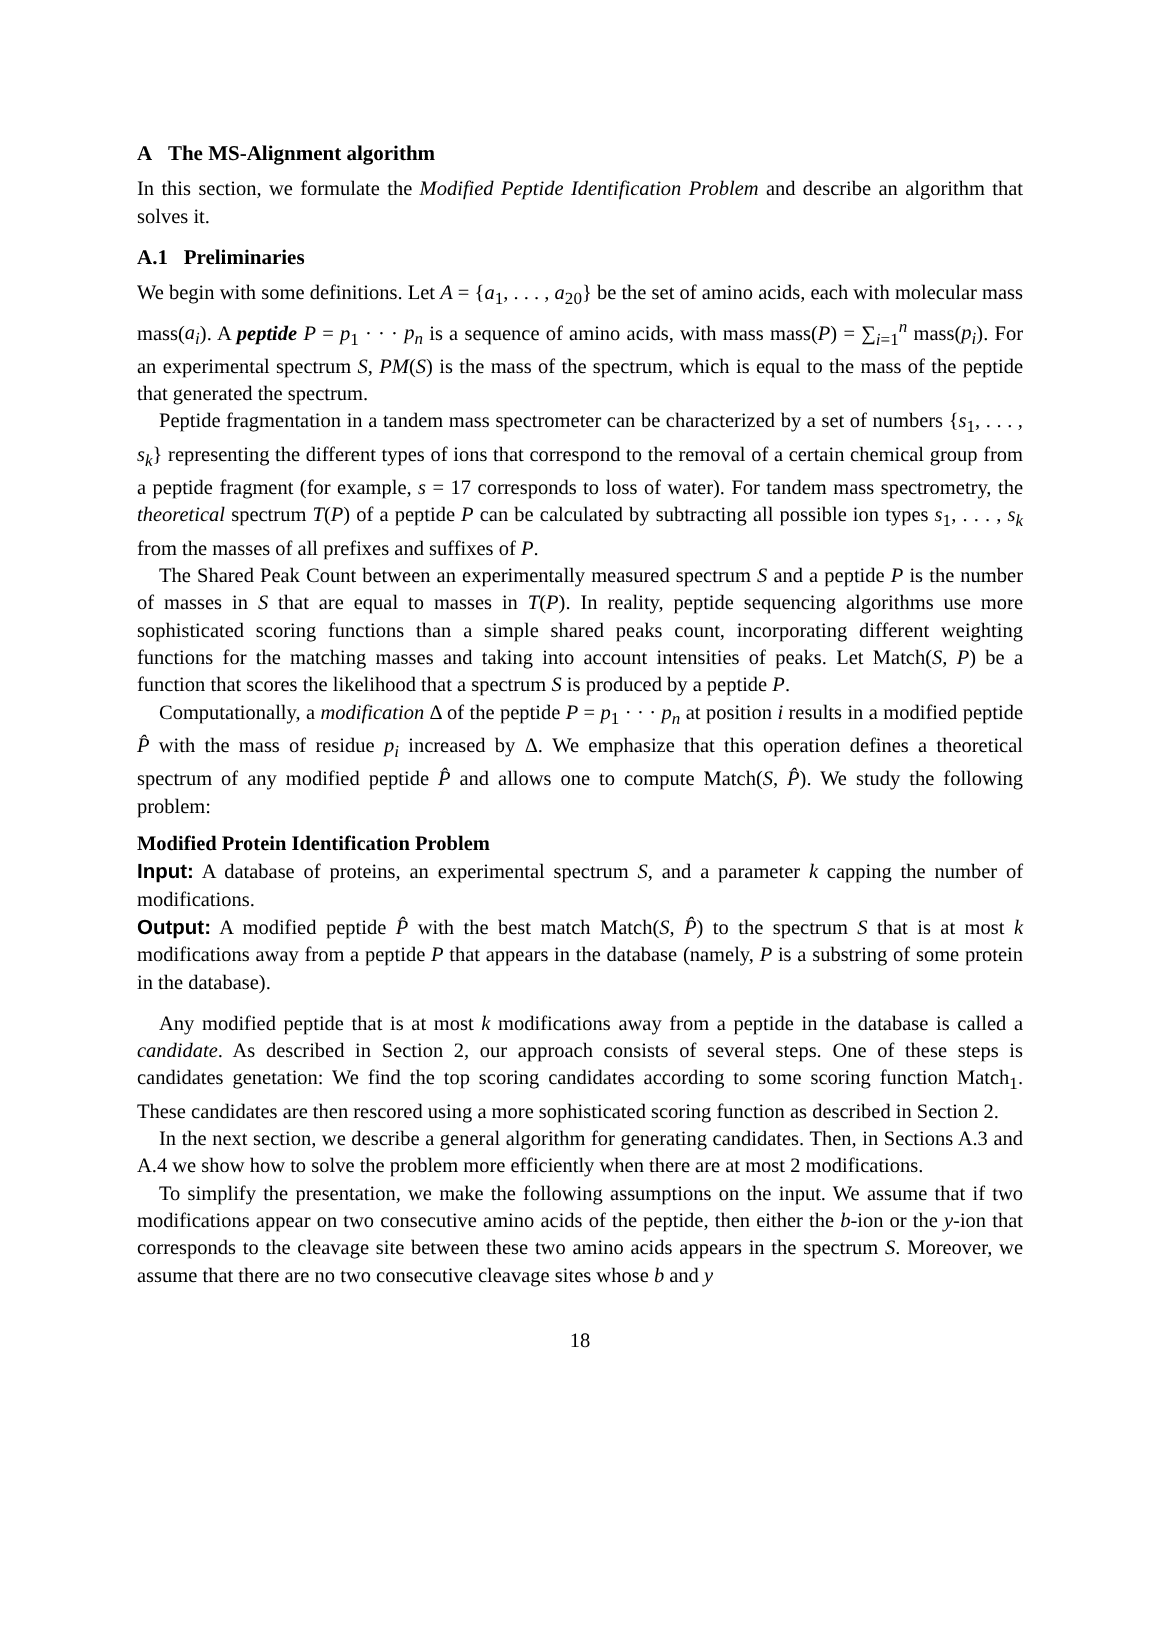A The MS-Alignment algorithm
In this section, we formulate the Modified Peptide Identification Problem and describe an algorithm that solves it.
A.1 Preliminaries
We begin with some definitions. Let A = {a<sub>1</sub>, . . . , a<sub>20</sub>} be the set of amino acids, each with molecular mass mass(a<sub>i</sub>). A peptide P = p<sub>1</sub> · · · p<sub>n</sub> is a sequence of amino acids, with mass mass(P) = ∑<sub>i=1</sub><sup>n</sup> mass(p<sub>i</sub>). For an experimental spectrum S, PM(S) is the mass of the spectrum, which is equal to the mass of the peptide that generated the spectrum.
Peptide fragmentation in a tandem mass spectrometer can be characterized by a set of numbers {s<sub>1</sub>, . . . , s<sub>k</sub>} representing the different types of ions that correspond to the removal of a certain chemical group from a peptide fragment (for example, s = 17 corresponds to loss of water). For tandem mass spectrometry, the theoretical spectrum T(P) of a peptide P can be calculated by subtracting all possible ion types s<sub>1</sub>, . . . , s<sub>k</sub> from the masses of all prefixes and suffixes of P.
The Shared Peak Count between an experimentally measured spectrum S and a peptide P is the number of masses in S that are equal to masses in T(P). In reality, peptide sequencing algorithms use more sophisticated scoring functions than a simple shared peaks count, incorporating different weighting functions for the matching masses and taking into account intensities of peaks. Let Match(S, P) be a function that scores the likelihood that a spectrum S is produced by a peptide P.
Computationally, a modification Δ of the peptide P = p<sub>1</sub> · · · p<sub>n</sub> at position i results in a modified peptide P̂ with the mass of residue p<sub>i</sub> increased by Δ. We emphasize that this operation defines a theoretical spectrum of any modified peptide P̂ and allows one to compute Match(S, P̂). We study the following problem:
Modified Protein Identification Problem
Input: A database of proteins, an experimental spectrum S, and a parameter k capping the number of modifications.
Output: A modified peptide P̂ with the best match Match(S, P̂) to the spectrum S that is at most k modifications away from a peptide P that appears in the database (namely, P is a substring of some protein in the database).
Any modified peptide that is at most k modifications away from a peptide in the database is called a candidate. As described in Section 2, our approach consists of several steps. One of these steps is candidates genetation: We find the top scoring candidates according to some scoring function Match<sub>1</sub>. These candidates are then rescored using a more sophisticated scoring function as described in Section 2.
In the next section, we describe a general algorithm for generating candidates. Then, in Sections A.3 and A.4 we show how to solve the problem more efficiently when there are at most 2 modifications.
To simplify the presentation, we make the following assumptions on the input. We assume that if two modifications appear on two consecutive amino acids of the peptide, then either the b-ion or the y-ion that corresponds to the cleavage site between these two amino acids appears in the spectrum S. Moreover, we assume that there are no two consecutive cleavage sites whose b and y
18